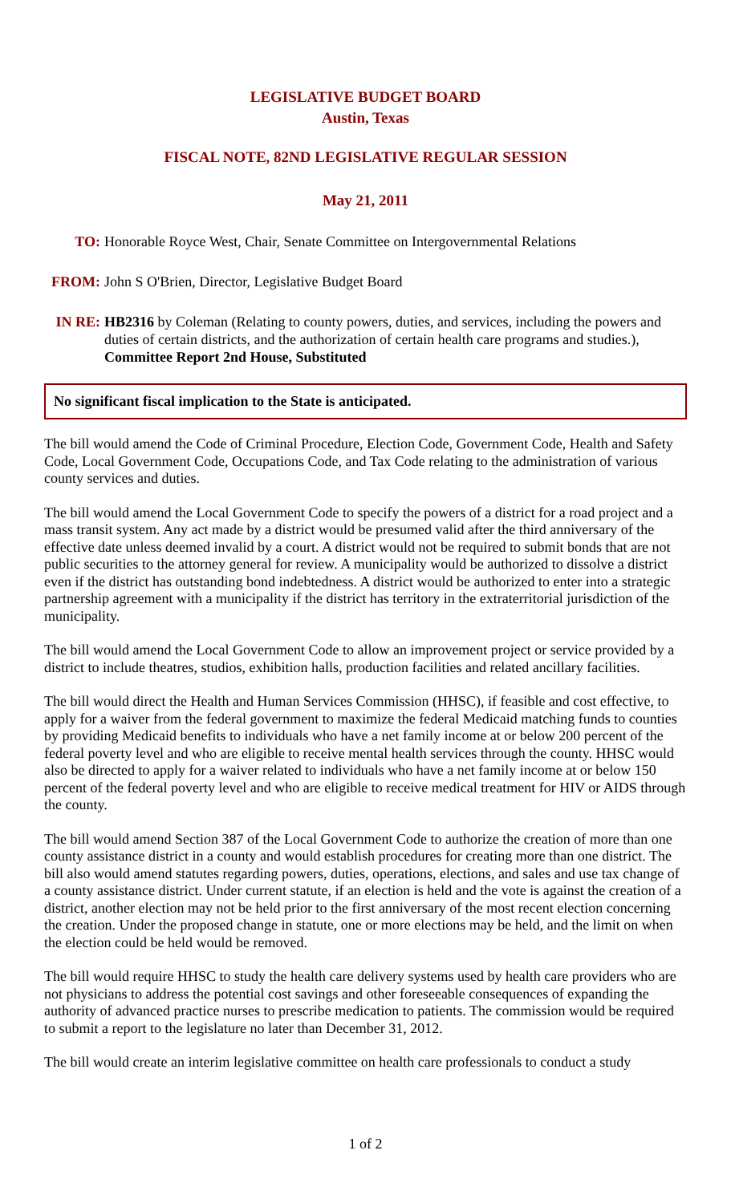LEGISLATIVE BUDGET BOARD
Austin, Texas
FISCAL NOTE, 82ND LEGISLATIVE REGULAR SESSION
May 21, 2011
TO: Honorable Royce West, Chair, Senate Committee on Intergovernmental Relations
FROM: John S O'Brien, Director, Legislative Budget Board
IN RE: HB2316 by Coleman (Relating to county powers, duties, and services, including the powers and duties of certain districts, and the authorization of certain health care programs and studies.), Committee Report 2nd House, Substituted
No significant fiscal implication to the State is anticipated.
The bill would amend the Code of Criminal Procedure, Election Code, Government Code, Health and Safety Code, Local Government Code, Occupations Code, and Tax Code relating to the administration of various county services and duties.
The bill would amend the Local Government Code to specify the powers of a district for a road project and a mass transit system. Any act made by a district would be presumed valid after the third anniversary of the effective date unless deemed invalid by a court. A district would not be required to submit bonds that are not public securities to the attorney general for review. A municipality would be authorized to dissolve a district even if the district has outstanding bond indebtedness. A district would be authorized to enter into a strategic partnership agreement with a municipality if the district has territory in the extraterritorial jurisdiction of the municipality.
The bill would amend the Local Government Code to allow an improvement project or service provided by a district to include theatres, studios, exhibition halls, production facilities and related ancillary facilities.
The bill would direct the Health and Human Services Commission (HHSC), if feasible and cost effective, to apply for a waiver from the federal government to maximize the federal Medicaid matching funds to counties by providing Medicaid benefits to individuals who have a net family income at or below 200 percent of the federal poverty level and who are eligible to receive mental health services through the county. HHSC would also be directed to apply for a waiver related to individuals who have a net family income at or below 150 percent of the federal poverty level and who are eligible to receive medical treatment for HIV or AIDS through the county.
The bill would amend Section 387 of the Local Government Code to authorize the creation of more than one county assistance district in a county and would establish procedures for creating more than one district. The bill also would amend statutes regarding powers, duties, operations, elections, and sales and use tax change of a county assistance district. Under current statute, if an election is held and the vote is against the creation of a district, another election may not be held prior to the first anniversary of the most recent election concerning the creation. Under the proposed change in statute, one or more elections may be held, and the limit on when the election could be held would be removed.
The bill would require HHSC to study the health care delivery systems used by health care providers who are not physicians to address the potential cost savings and other foreseeable consequences of expanding the authority of advanced practice nurses to prescribe medication to patients. The commission would be required to submit a report to the legislature no later than December 31, 2012.
The bill would create an interim legislative committee on health care professionals to conduct a study
1 of 2